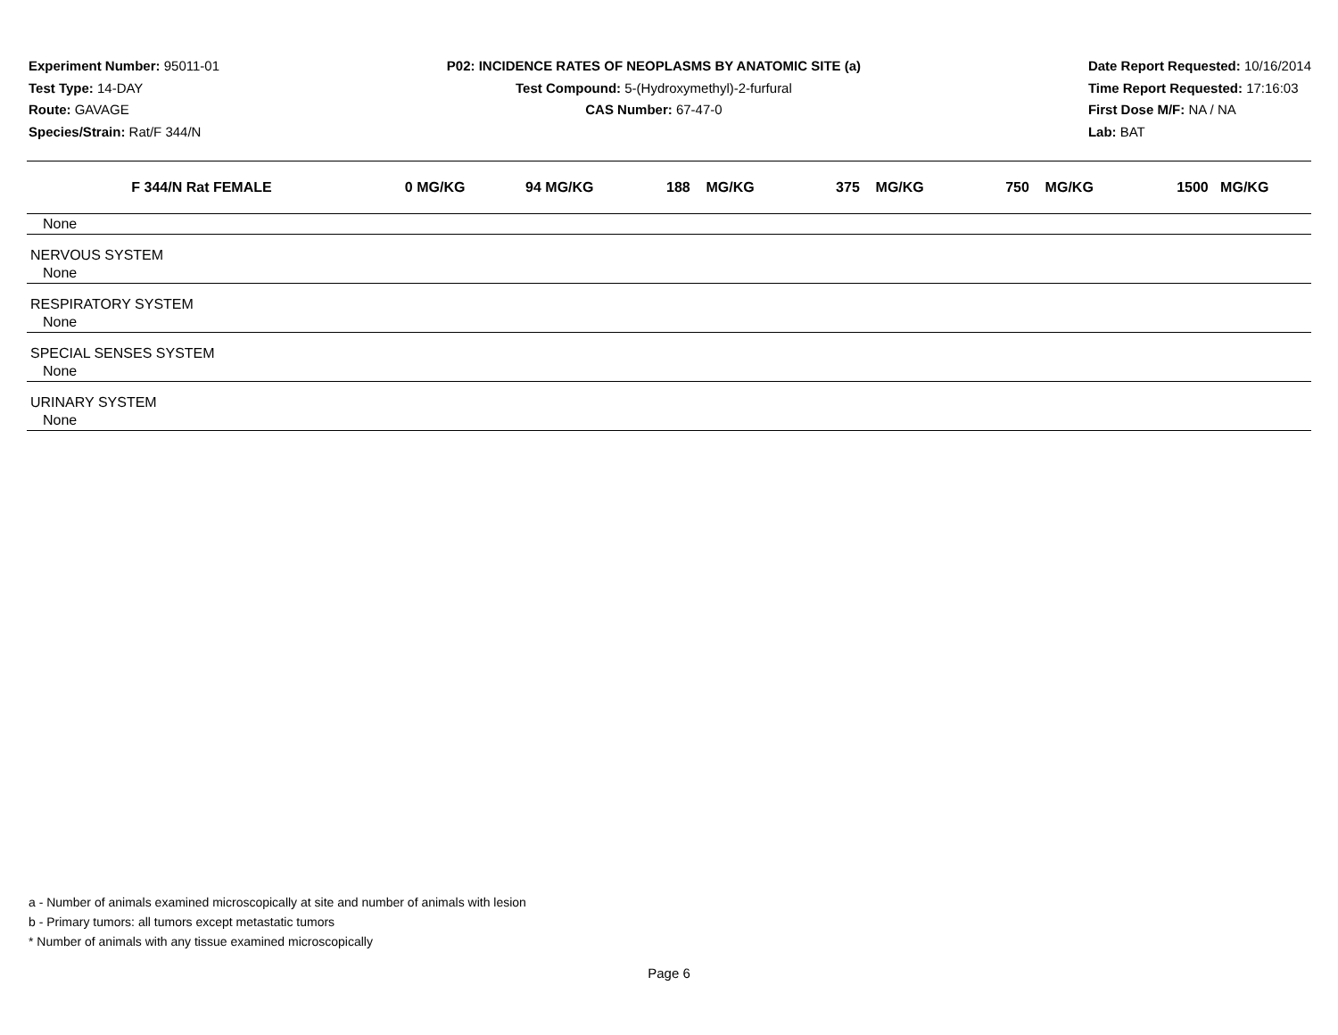Experiment Number: 95011-01
Test Type: 14-DAY
Route: GAVAGE
Species/Strain: Rat/F 344/N
P02: INCIDENCE RATES OF NEOPLASMS BY ANATOMIC SITE (a)
Test Compound: 5-(Hydroxymethyl)-2-furfural
CAS Number: 67-47-0
Date Report Requested: 10/16/2014
Time Report Requested: 17:16:03
First Dose M/F: NA / NA
Lab: BAT
| F 344/N Rat FEMALE | 0 MG/KG | 94 MG/KG | 188 MG/KG | 375 MG/KG | 750 MG/KG | 1500 MG/KG |
| --- | --- | --- | --- | --- | --- | --- |
| None | | | | | | |
| NERVOUS SYSTEM | | | | | | |
| None | | | | | | |
| RESPIRATORY SYSTEM | | | | | | |
| None | | | | | | |
| SPECIAL SENSES SYSTEM | | | | | | |
| None | | | | | | |
| URINARY SYSTEM | | | | | | |
| None | | | | | | |
a - Number of animals examined microscopically at site and number of animals with lesion
b - Primary tumors: all tumors except metastatic tumors
* Number of animals with any tissue examined microscopically
Page 6